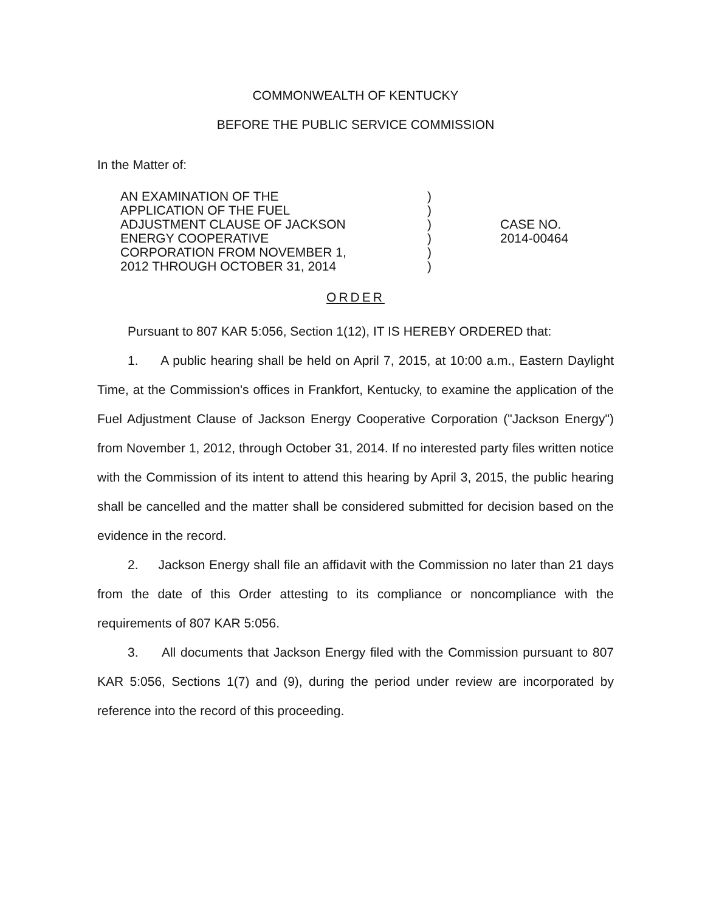COMMONWEALTH OF KENTUCKY
BEFORE THE PUBLIC SERVICE COMMISSION
In the Matter of:
AN EXAMINATION OF THE
APPLICATION OF THE FUEL
ADJUSTMENT CLAUSE OF JACKSON
ENERGY COOPERATIVE
CORPORATION FROM NOVEMBER 1,
2012 THROUGH OCTOBER 31, 2014
)
)
)
)
)
)
CASE NO.
2014-00464
ORDER
Pursuant to 807 KAR 5:056, Section 1(12), IT IS HEREBY ORDERED that:
1. A public hearing shall be held on April 7, 2015, at 10:00 a.m., Eastern Daylight Time, at the Commission's offices in Frankfort, Kentucky, to examine the application of the Fuel Adjustment Clause of Jackson Energy Cooperative Corporation ("Jackson Energy") from November 1, 2012, through October 31, 2014. If no interested party files written notice with the Commission of its intent to attend this hearing by April 3, 2015, the public hearing shall be cancelled and the matter shall be considered submitted for decision based on the evidence in the record.
2. Jackson Energy shall file an affidavit with the Commission no later than 21 days from the date of this Order attesting to its compliance or noncompliance with the requirements of 807 KAR 5:056.
3. All documents that Jackson Energy filed with the Commission pursuant to 807 KAR 5:056, Sections 1(7) and (9), during the period under review are incorporated by reference into the record of this proceeding.